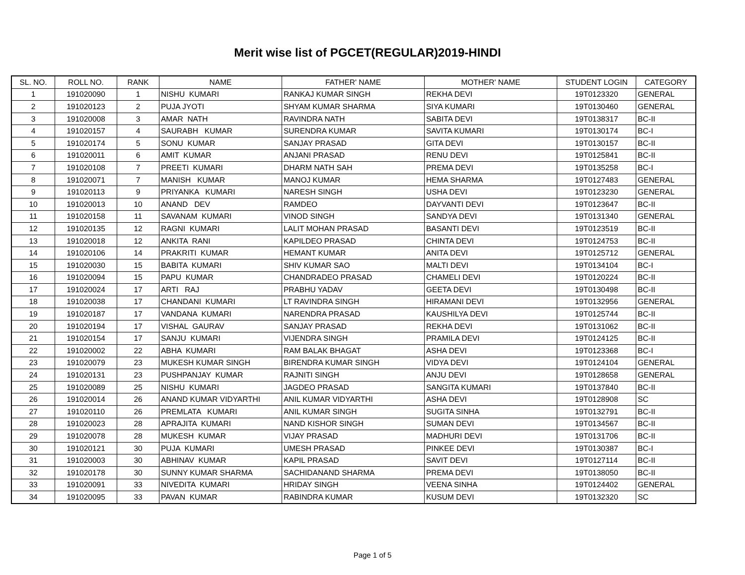Merit wise list of PGCET(REGULAR)2019-HINDI
| SL. NO. | ROLL NO. | RANK | NAME | FATHER' NAME | MOTHER' NAME | STUDENT LOGIN | CATEGORY |
| --- | --- | --- | --- | --- | --- | --- | --- |
| 1 | 191020090 | 1 | NISHU KUMARI | RANKAJ KUMAR SINGH | REKHA DEVI | 19T0123320 | GENERAL |
| 2 | 191020123 | 2 | PUJA JYOTI | SHYAM KUMAR SHARMA | SIYA KUMARI | 19T0130460 | GENERAL |
| 3 | 191020008 | 3 | AMAR NATH | RAVINDRA NATH | SABITA DEVI | 19T0138317 | BC-II |
| 4 | 191020157 | 4 | SAURABH KUMAR | SURENDRA KUMAR | SAVITA KUMARI | 19T0130174 | BC-I |
| 5 | 191020174 | 5 | SONU KUMAR | SANJAY PRASAD | GITA DEVI | 19T0130157 | BC-II |
| 6 | 191020011 | 6 | AMIT KUMAR | ANJANI PRASAD | RENU DEVI | 19T0125841 | BC-II |
| 7 | 191020108 | 7 | PREETI KUMARI | DHARM NATH SAH | PREMA DEVI | 19T0135258 | BC-I |
| 8 | 191020071 | 7 | MANISH KUMAR | MANOJ KUMAR | HEMA SHARMA | 19T0127483 | GENERAL |
| 9 | 191020113 | 9 | PRIYANKA KUMARI | NARESH SINGH | USHA DEVI | 19T0123230 | GENERAL |
| 10 | 191020013 | 10 | ANAND DEV | RAMDEO | DAYVANTI DEVI | 19T0123647 | BC-II |
| 11 | 191020158 | 11 | SAVANAM KUMARI | VINOD SINGH | SANDYA DEVI | 19T0131340 | GENERAL |
| 12 | 191020135 | 12 | RAGNI KUMARI | LALIT MOHAN PRASAD | BASANTI DEVI | 19T0123519 | BC-II |
| 13 | 191020018 | 12 | ANKITA RANI | KAPILDEO PRASAD | CHINTA DEVI | 19T0124753 | BC-II |
| 14 | 191020106 | 14 | PRAKRITI KUMAR | HEMANT KUMAR | ANITA DEVI | 19T0125712 | GENERAL |
| 15 | 191020030 | 15 | BABITA KUMARI | SHIV KUMAR SAO | MALTI DEVI | 19T0134104 | BC-I |
| 16 | 191020094 | 15 | PAPU KUMAR | CHANDRADEO PRASAD | CHAMELI DEVI | 19T0120224 | BC-II |
| 17 | 191020024 | 17 | ARTI RAJ | PRABHU YADAV | GEETA DEVI | 19T0130498 | BC-II |
| 18 | 191020038 | 17 | CHANDANI KUMARI | LT RAVINDRA SINGH | HIRAMANI DEVI | 19T0132956 | GENERAL |
| 19 | 191020187 | 17 | VANDANA KUMARI | NARENDRA PRASAD | KAUSHILYA DEVI | 19T0125744 | BC-II |
| 20 | 191020194 | 17 | VISHAL GAURAV | SANJAY PRASAD | REKHA DEVI | 19T0131062 | BC-II |
| 21 | 191020154 | 17 | SANJU KUMARI | VIJENDRA SINGH | PRAMILA DEVI | 19T0124125 | BC-II |
| 22 | 191020002 | 22 | ABHA KUMARI | RAM BALAK BHAGAT | ASHA DEVI | 19T0123368 | BC-I |
| 23 | 191020079 | 23 | MUKESH KUMAR SINGH | BIRENDRA KUMAR SINGH | VIDYA DEVI | 19T0124104 | GENERAL |
| 24 | 191020131 | 23 | PUSHPANJAY KUMAR | RAJNITI SINGH | ANJU DEVI | 19T0128658 | GENERAL |
| 25 | 191020089 | 25 | NISHU KUMARI | JAGDEO PRASAD | SANGITA KUMARI | 19T0137840 | BC-II |
| 26 | 191020014 | 26 | ANAND KUMAR VIDYARTHI | ANIL KUMAR VIDYARTHI | ASHA DEVI | 19T0128908 | SC |
| 27 | 191020110 | 26 | PREMLATA KUMARI | ANIL KUMAR SINGH | SUGITA SINHA | 19T0132791 | BC-II |
| 28 | 191020023 | 28 | APRAJITA KUMARI | NAND KISHOR SINGH | SUMAN DEVI | 19T0134567 | BC-II |
| 29 | 191020078 | 28 | MUKESH KUMAR | VIJAY PRASAD | MADHURI DEVI | 19T0131706 | BC-II |
| 30 | 191020121 | 30 | PUJA KUMARI | UMESH PRASAD | PINKEE DEVI | 19T0130387 | BC-I |
| 31 | 191020003 | 30 | ABHINAV KUMAR | KAPIL PRASAD | SAVIT DEVI | 19T0127114 | BC-II |
| 32 | 191020178 | 30 | SUNNY KUMAR SHARMA | SACHIDANAND SHARMA | PREMA DEVI | 19T0138050 | BC-II |
| 33 | 191020091 | 33 | NIVEDITA KUMARI | HRIDAY SINGH | VEENA SINHA | 19T0124402 | GENERAL |
| 34 | 191020095 | 33 | PAVAN KUMAR | RABINDRA KUMAR | KUSUM DEVI | 19T0132320 | SC |
Page 1 of 5